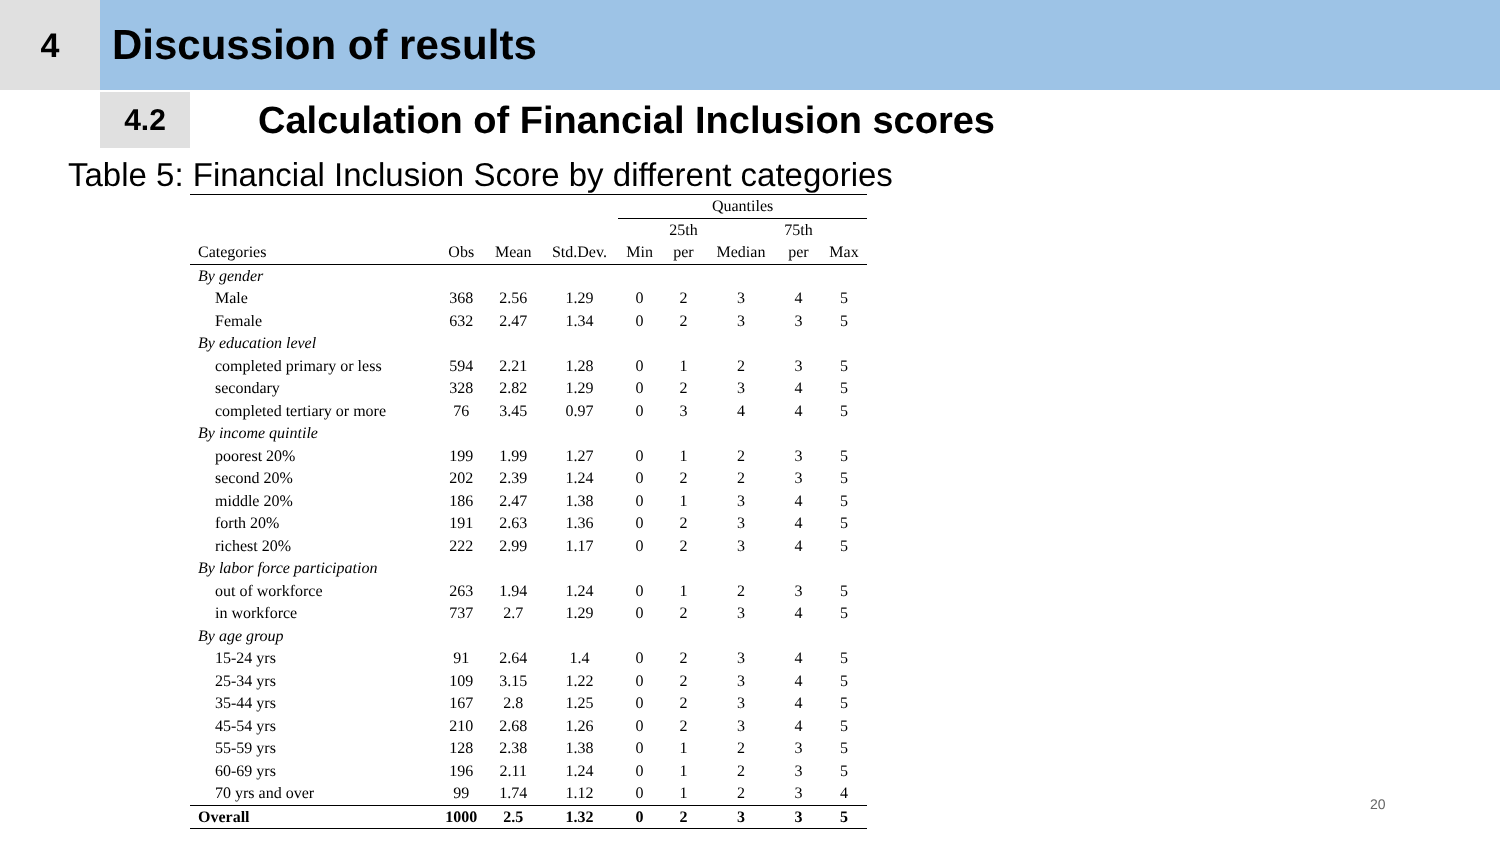4
Discussion of results
4.2
Calculation of Financial Inclusion scores
Table 5: Financial Inclusion Score by different categories
| | | | | Quantiles | | | | |
| --- | --- | --- | --- | --- | --- | --- | --- | --- |
| | | | | | 25th | | 75th | |
| Categories | Obs | Mean | Std.Dev. | Min | per | Median | per | Max |
| By gender | | | | | | | | |
| Male | 368 | 2.56 | 1.29 | 0 | 2 | 3 | 4 | 5 |
| Female | 632 | 2.47 | 1.34 | 0 | 2 | 3 | 3 | 5 |
| By education level | | | | | | | | |
| completed primary or less | 594 | 2.21 | 1.28 | 0 | 1 | 2 | 3 | 5 |
| secondary | 328 | 2.82 | 1.29 | 0 | 2 | 3 | 4 | 5 |
| completed tertiary or more | 76 | 3.45 | 0.97 | 0 | 3 | 4 | 4 | 5 |
| By income quintile | | | | | | | | |
| poorest 20% | 199 | 1.99 | 1.27 | 0 | 1 | 2 | 3 | 5 |
| second 20% | 202 | 2.39 | 1.24 | 0 | 2 | 2 | 3 | 5 |
| middle 20% | 186 | 2.47 | 1.38 | 0 | 1 | 3 | 4 | 5 |
| forth 20% | 191 | 2.63 | 1.36 | 0 | 2 | 3 | 4 | 5 |
| richest 20% | 222 | 2.99 | 1.17 | 0 | 2 | 3 | 4 | 5 |
| By labor force participation | | | | | | | | |
| out of workforce | 263 | 1.94 | 1.24 | 0 | 1 | 2 | 3 | 5 |
| in workforce | 737 | 2.7 | 1.29 | 0 | 2 | 3 | 4 | 5 |
| By age group | | | | | | | | |
| 15-24 yrs | 91 | 2.64 | 1.4 | 0 | 2 | 3 | 4 | 5 |
| 25-34 yrs | 109 | 3.15 | 1.22 | 0 | 2 | 3 | 4 | 5 |
| 35-44 yrs | 167 | 2.8 | 1.25 | 0 | 2 | 3 | 4 | 5 |
| 45-54 yrs | 210 | 2.68 | 1.26 | 0 | 2 | 3 | 4 | 5 |
| 55-59 yrs | 128 | 2.38 | 1.38 | 0 | 1 | 2 | 3 | 5 |
| 60-69 yrs | 196 | 2.11 | 1.24 | 0 | 1 | 2 | 3 | 5 |
| 70 yrs and over | 99 | 1.74 | 1.12 | 0 | 1 | 2 | 3 | 4 |
| Overall | 1000 | 2.5 | 1.32 | 0 | 2 | 3 | 3 | 5 |
20